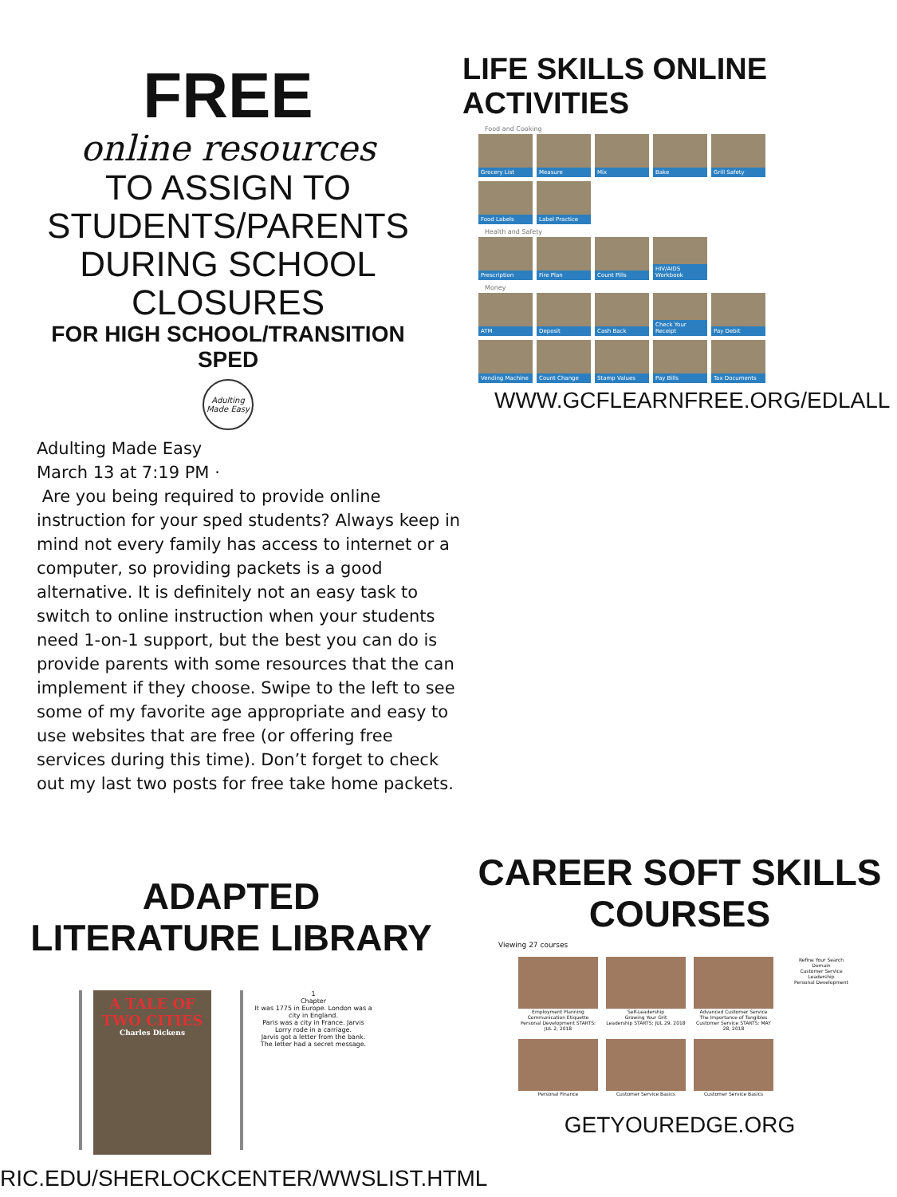FREE
online resources
TO ASSIGN TO
STUDENTS/PARENTS
DURING SCHOOL CLOSURES
FOR HIGH SCHOOL/TRANSITION SPED
Adulting Made Easy
Adulting Made Easy
March 13 at 7:19 PM ·
Are you being required to provide online instruction for your sped students? Always keep in mind not every family has access to internet or a computer, so providing packets is a good alternative. It is definitely not an easy task to switch to online instruction when your students need 1-on-1 support, but the best you can do is provide parents with some resources that the can implement if they choose. Swipe to the left to see some of my favorite age appropriate and easy to use websites that are free (or offering free services during this time). Don’t forget to check out my last two posts for free take home packets.
LIFE SKILLS ONLINE ACTIVITIES
Food and Cooking
Grocery List
Measure
Mix
Bake
Grill Safety
Food Labels
Label Practice
Health and Safety
Prescription
Fire Plan
Count Pills
HIV/AIDS Workbook
Money
ATM
Deposit
Cash Back
Check Your Receipt
Pay Debit
Vending Machine
Count Change
Stamp Values
Pay Bills
Tax Documents
WWW.GCFLEARNFREE.ORG/EDLALL
ADAPTED
LITERATURE LIBRARY
A TALE OF TWO CITIES
Charles Dickens
1
Chapter
It was 1775 in Europe. London was a city in England.
Paris was a city in France. Jarvis Lorry rode in a carriage.
Jarvis got a letter from the bank.
The letter had a secret message.
RIC.EDU/SHERLOCKCENTER/WWSLIST.HTML
CAREER SOFT SKILLS
COURSES
Viewing 27 courses
Employment Planning
Communication Etiquette
Personal Development STARTS: JUL 2, 2018
Self-Leadership
Growing Your Grit
Leadership STARTS: JUL 29, 2018
Advanced Customer Service
The Importance of Tangibles
Customer Service STARTS: MAY 28, 2018
Refine Your Search
Domain
Customer Service
Leadership
Personal Development
Personal Finance Customer Service Basics Customer Service Basics
GETYOUREDGE.ORG